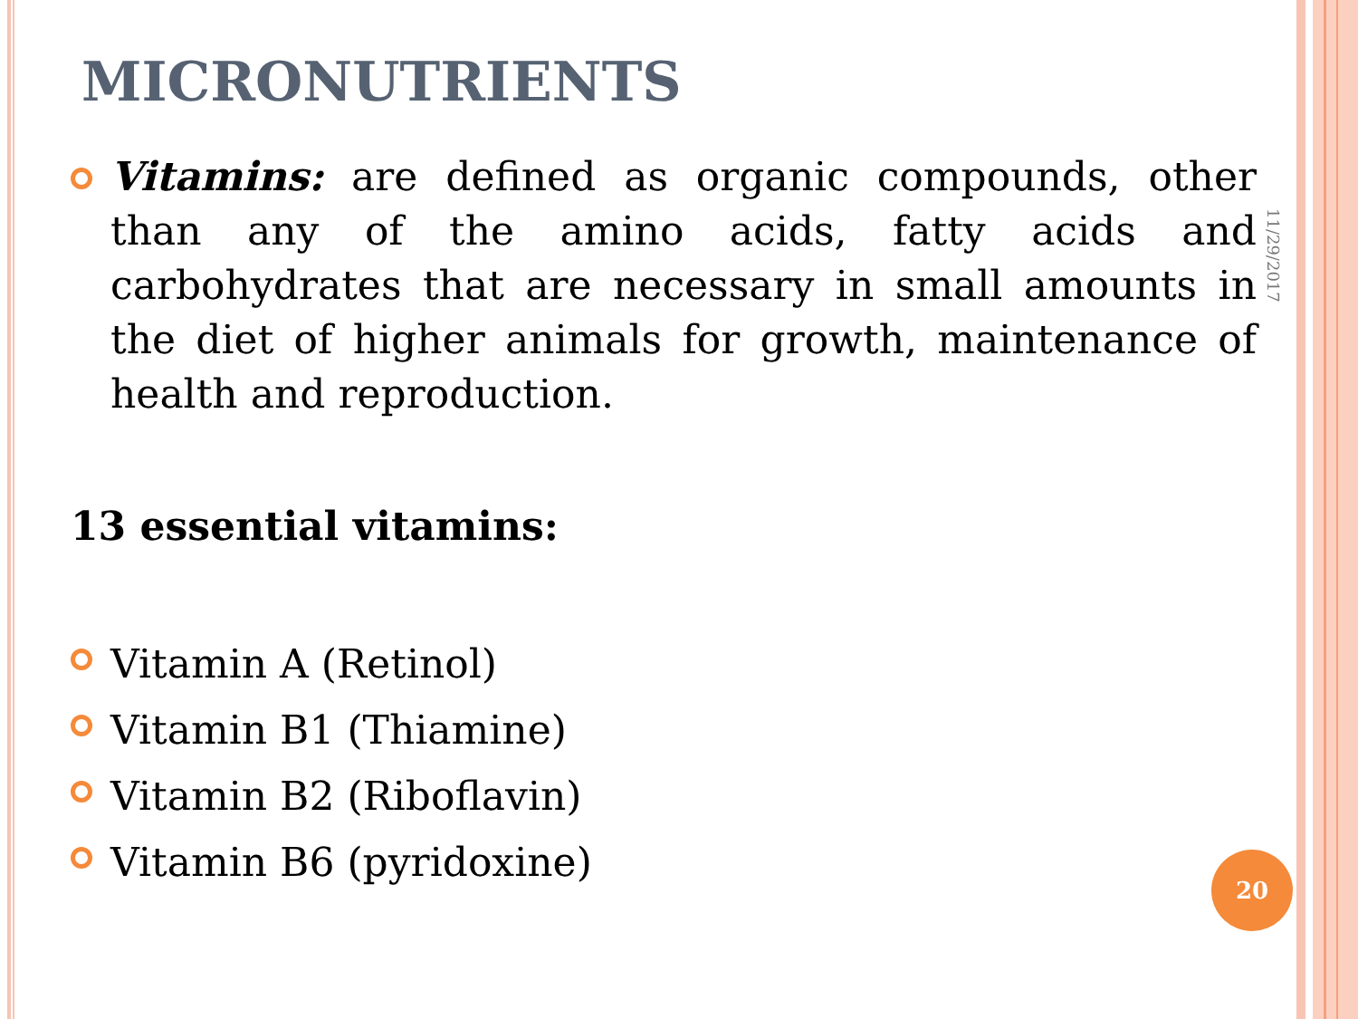MICRONUTRIENTS
Vitamins: are defined as organic compounds, other than any of the amino acids, fatty acids and carbohydrates that are necessary in small amounts in the diet of higher animals for growth, maintenance of health and reproduction.
13 essential vitamins:
Vitamin A (Retinol)
Vitamin B1 (Thiamine)
Vitamin B2 (Riboflavin)
Vitamin B6 (pyridoxine)
11/29/2017
20